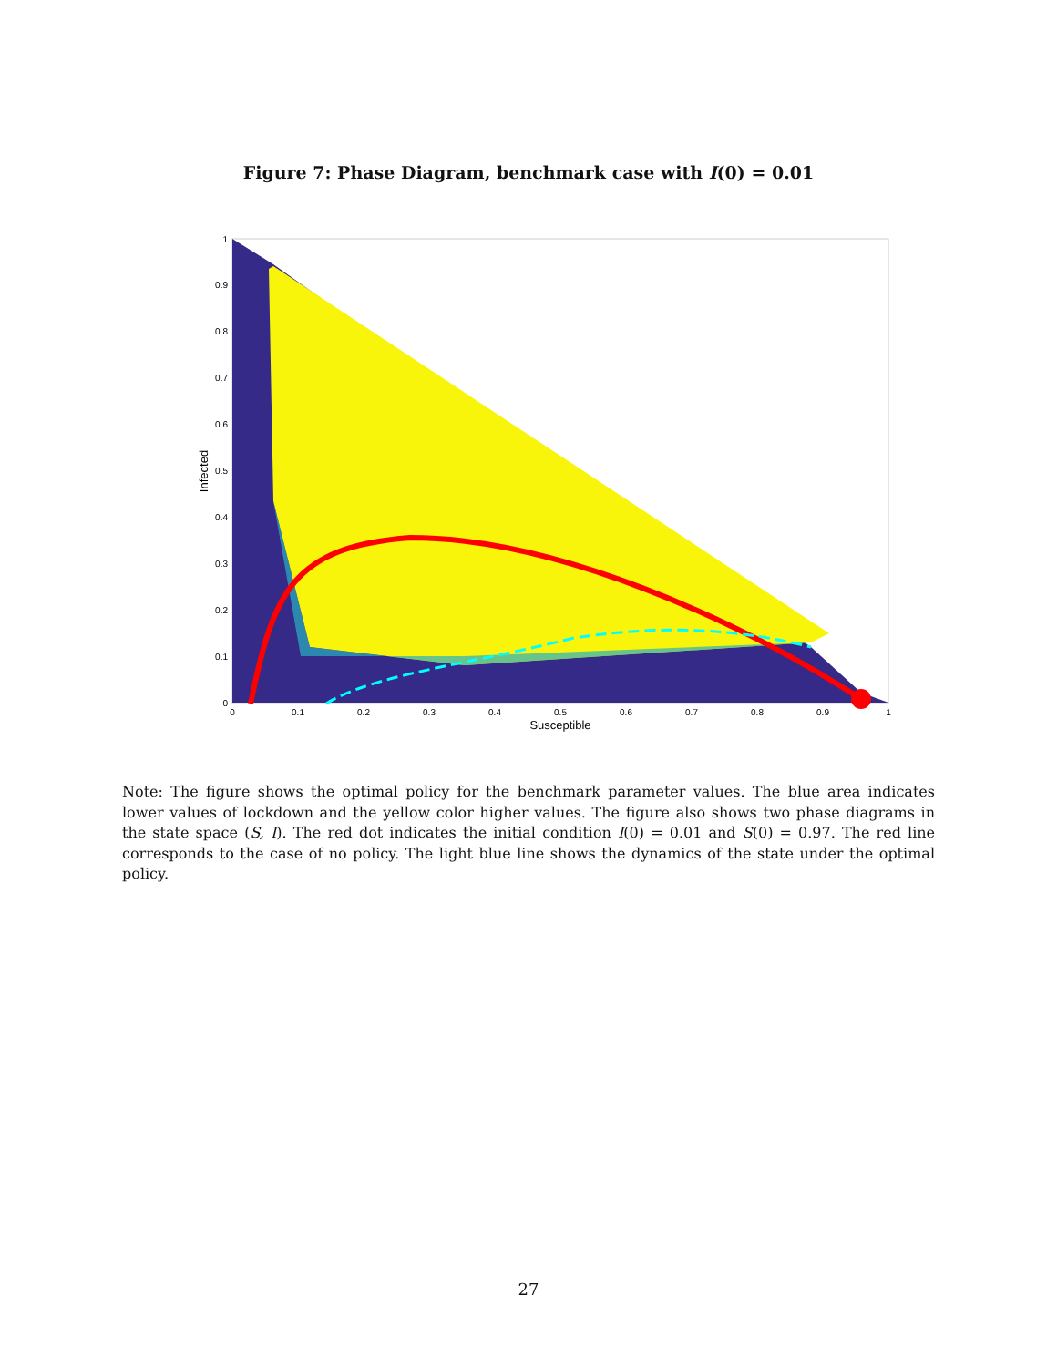Figure 7: Phase Diagram, benchmark case with I(0) = 0.01
0
0.1
0.2
0.3
0.4
0.5
0.6
0.7
0.8
0.9
1
0
0.1
0.2
0.3
0.4
0.5
0.6
0.7
0.8
0.9
1
Susceptible
Infected
Note: The figure shows the optimal policy for the benchmark parameter values. The blue area indicates lower values of lockdown and the yellow color higher values. The figure also shows two phase diagrams in the state space (S, I). The red dot indicates the initial condition I(0) = 0.01 and S(0) = 0.97. The red line corresponds to the case of no policy. The light blue line shows the dynamics of the state under the optimal policy.
27